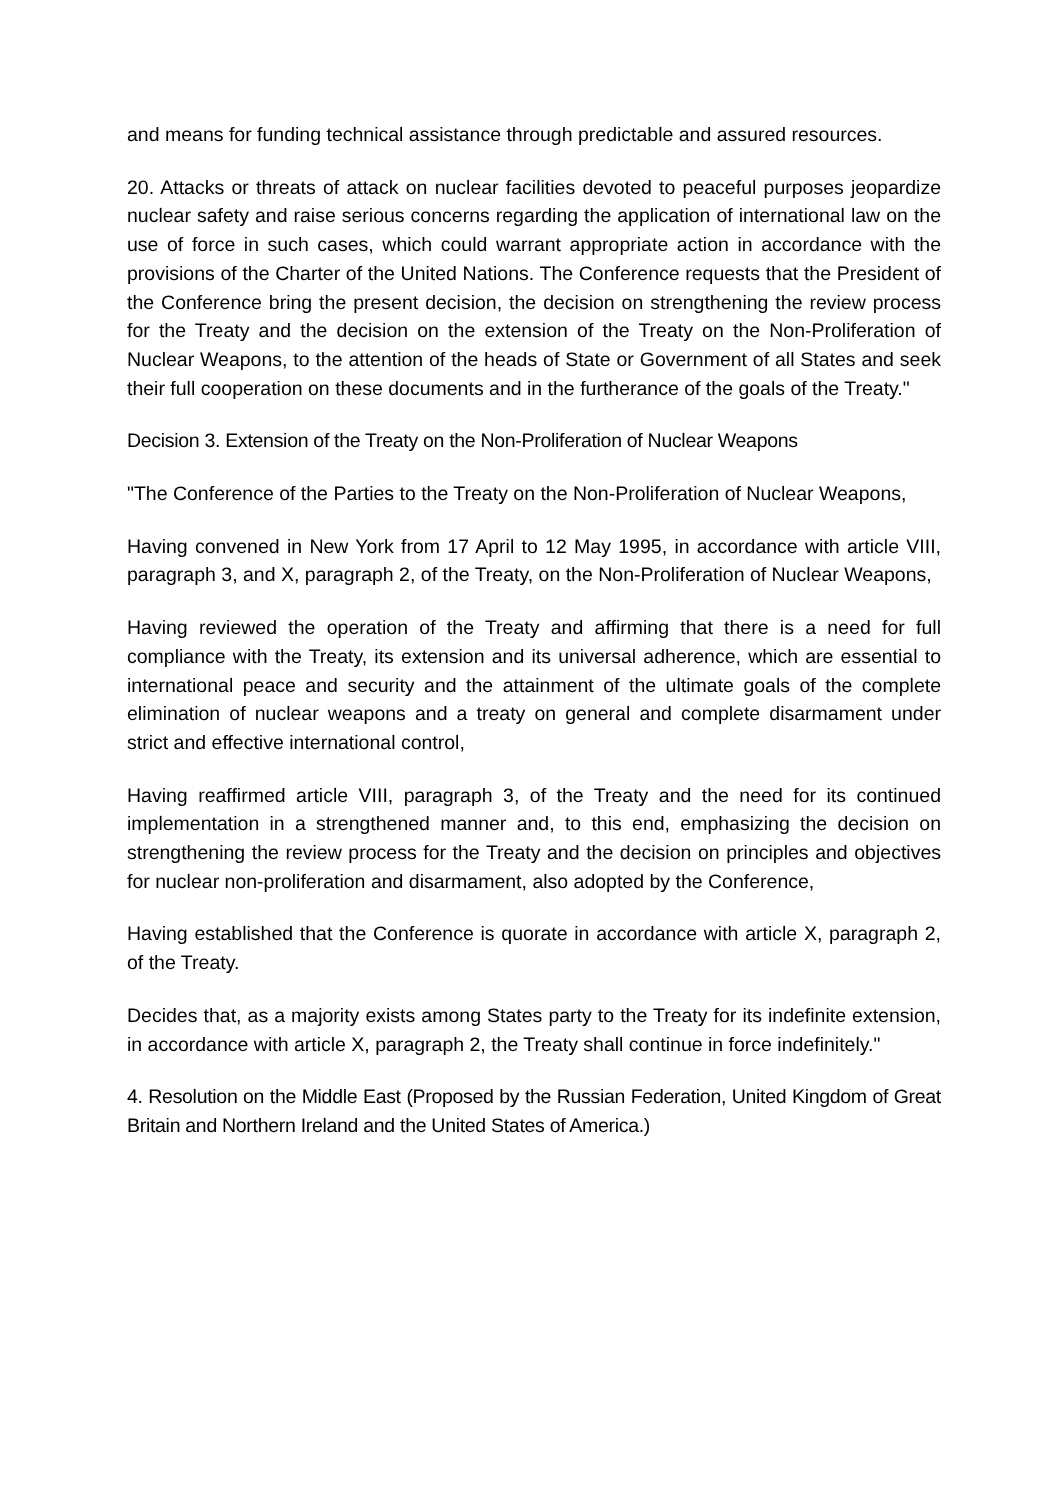and means for funding technical assistance through predictable and assured resources.
20. Attacks or threats of attack on nuclear facilities devoted to peaceful purposes jeopardize nuclear safety and raise serious concerns regarding the application of international law on the use of force in such cases, which could warrant appropriate action in accordance with the provisions of the Charter of the United Nations. The Conference requests that the President of the Conference bring the present decision, the decision on strengthening the review process for the Treaty and the decision on the extension of the Treaty on the Non-Proliferation of Nuclear Weapons, to the attention of the heads of State or Government of all States and seek their full cooperation on these documents and in the furtherance of the goals of the Treaty."
Decision 3. Extension of the Treaty on the Non-Proliferation of Nuclear Weapons
"The Conference of the Parties to the Treaty on the Non-Proliferation of Nuclear Weapons,
Having convened in New York from 17 April to 12 May 1995, in accordance with article VIII, paragraph 3, and X, paragraph 2, of the Treaty, on the Non-Proliferation of Nuclear Weapons,
Having reviewed the operation of the Treaty and affirming that there is a need for full compliance with the Treaty, its extension and its universal adherence, which are essential to international peace and security and the attainment of the ultimate goals of the complete elimination of nuclear weapons and a treaty on general and complete disarmament under strict and effective international control,
Having reaffirmed article VIII, paragraph 3, of the Treaty and the need for its continued implementation in a strengthened manner and, to this end, emphasizing the decision on strengthening the review process for the Treaty and the decision on principles and objectives for nuclear non-proliferation and disarmament, also adopted by the Conference,
Having established that the Conference is quorate in accordance with article X, paragraph 2, of the Treaty.
Decides that, as a majority exists among States party to the Treaty for its indefinite extension, in accordance with article X, paragraph 2, the Treaty shall continue in force indefinitely."
4. Resolution on the Middle East (Proposed by the Russian Federation, United Kingdom of Great Britain and Northern Ireland and the United States of America.)